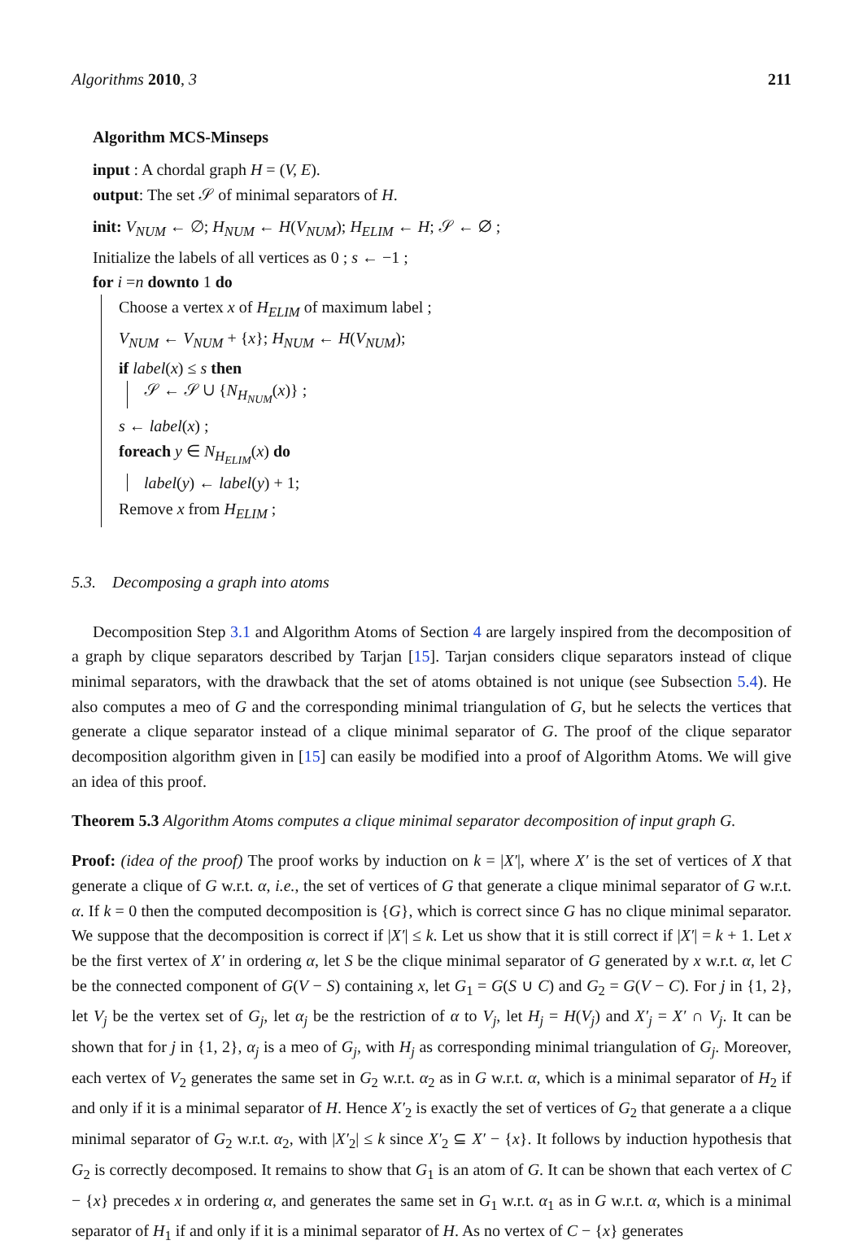Algorithms 2010, 3 211
Algorithm MCS-Minseps
input : A chordal graph H = (V, E).
output: The set 𝒮 of minimal separators of H.
init: V<sub>NUM</sub> ← ∅; H<sub>NUM</sub> ← H(V<sub>NUM</sub>); H<sub>ELIM</sub> ← H; 𝒮 ← ∅ ;
Initialize the labels of all vertices as 0 ; s ← −1 ;
for i =n downto 1 do
Choose a vertex x of H<sub>ELIM</sub> of maximum label ;
V<sub>NUM</sub> ← V<sub>NUM</sub> + {x}; H<sub>NUM</sub> ← H(V<sub>NUM</sub>);
if label(x) ≤ s then
𝒮 ← 𝒮 ∪ {N<sub>H<sub>NUM</sub></sub>(x)} ;
s ← label(x) ;
foreach y ∈ N<sub>H<sub>ELIM</sub></sub>(x) do
label(y) ← label(y) + 1;
Remove x from H<sub>ELIM</sub> ;
5.3. Decomposing a graph into atoms
Decomposition Step 3.1 and Algorithm Atoms of Section 4 are largely inspired from the decomposition of a graph by clique separators described by Tarjan [15]. Tarjan considers clique separators instead of clique minimal separators, with the drawback that the set of atoms obtained is not unique (see Subsection 5.4). He also computes a meo of G and the corresponding minimal triangulation of G, but he selects the vertices that generate a clique separator instead of a clique minimal separator of G. The proof of the clique separator decomposition algorithm given in [15] can easily be modified into a proof of Algorithm Atoms. We will give an idea of this proof.
Theorem 5.3 Algorithm Atoms computes a clique minimal separator decomposition of input graph G.
Proof: (idea of the proof) The proof works by induction on k = |X′|, where X′ is the set of vertices of X that generate a clique of G w.r.t. α, i.e., the set of vertices of G that generate a clique minimal separator of G w.r.t. α. If k = 0 then the computed decomposition is {G}, which is correct since G has no clique minimal separator. We suppose that the decomposition is correct if |X′| ≤ k. Let us show that it is still correct if |X′| = k + 1. Let x be the first vertex of X′ in ordering α, let S be the clique minimal separator of G generated by x w.r.t. α, let C be the connected component of G(V − S) containing x, let G<sub>1</sub> = G(S ∪ C) and G<sub>2</sub> = G(V − C). For j in {1, 2}, let V<sub>j</sub> be the vertex set of G<sub>j</sub>, let α<sub>j</sub> be the restriction of α to V<sub>j</sub>, let H<sub>j</sub> = H(V<sub>j</sub>) and X′<sub>j</sub> = X′ ∩ V<sub>j</sub>. It can be shown that for j in {1, 2}, α<sub>j</sub> is a meo of G<sub>j</sub>, with H<sub>j</sub> as corresponding minimal triangulation of G<sub>j</sub>. Moreover, each vertex of V<sub>2</sub> generates the same set in G<sub>2</sub> w.r.t. α<sub>2</sub> as in G w.r.t. α, which is a minimal separator of H<sub>2</sub> if and only if it is a minimal separator of H. Hence X′<sub>2</sub> is exactly the set of vertices of G<sub>2</sub> that generate a a clique minimal separator of G<sub>2</sub> w.r.t. α<sub>2</sub>, with |X′<sub>2</sub>| ≤ k since X′<sub>2</sub> ⊆ X′ − {x}. It follows by induction hypothesis that G<sub>2</sub> is correctly decomposed. It remains to show that G<sub>1</sub> is an atom of G. It can be shown that each vertex of C − {x} precedes x in ordering α, and generates the same set in G<sub>1</sub> w.r.t. α<sub>1</sub> as in G w.r.t. α, which is a minimal separator of H<sub>1</sub> if and only if it is a minimal separator of H. As no vertex of C − {x} generates